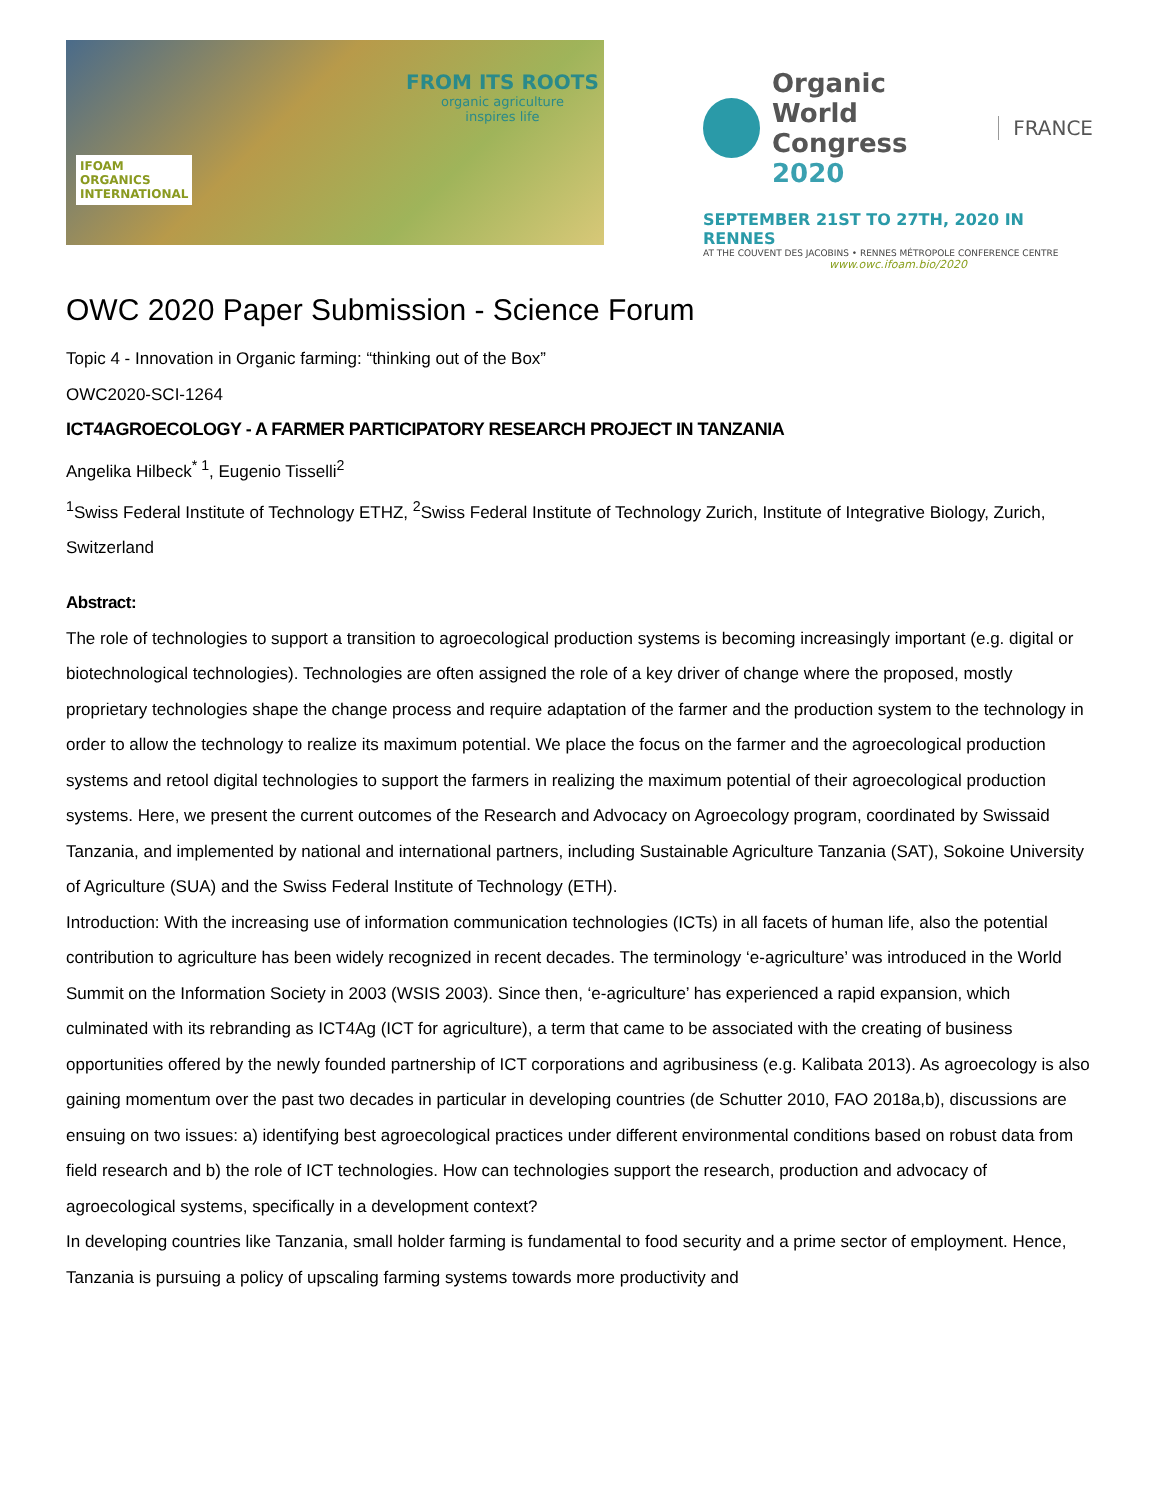FROM ITS ROOTS
organic agriculture
inspires life
IFOAM
ORGANICS
INTERNATIONAL
Organic World
Congress 2020
FRANCE
SEPTEMBER 21ST TO 27TH, 2020 IN RENNES
AT THE COUVENT DES JACOBINS • RENNES MÉTROPOLE CONFERENCE CENTRE
www.owc.ifoam.bio/2020
OWC 2020 Paper Submission - Science Forum
Topic 4 - Innovation in Organic farming: “thinking out of the Box”
OWC2020-SCI-1264
ICT4AGROECOLOGY - A FARMER PARTICIPATORY RESEARCH PROJECT IN TANZANIA
Angelika Hilbeck<sup>* 1</sup>, Eugenio Tisselli<sup>2</sup>
<sup>1</sup> Swiss Federal Institute of Technology ETHZ, <sup>2</sup>Swiss Federal Institute of Technology Zurich, Institute of Integrative Biology, Zurich, Switzerland
Abstract:
The role of technologies to support a transition to agroecological production systems is becoming increasingly important (e.g. digital or biotechnological technologies). Technologies are often assigned the role of a key driver of change where the proposed, mostly proprietary technologies shape the change process and require adaptation of the farmer and the production system to the technology in order to allow the technology to realize its maximum potential. We place the focus on the farmer and the agroecological production systems and retool digital technologies to support the farmers in realizing the maximum potential of their agroecological production systems. Here, we present the current outcomes of the Research and Advocacy on Agroecology program, coordinated by Swissaid Tanzania, and implemented by national and international partners, including Sustainable Agriculture Tanzania (SAT), Sokoine University of Agriculture (SUA) and the Swiss Federal Institute of Technology (ETH).
Introduction: With the increasing use of information communication technologies (ICTs) in all facets of human life, also the potential contribution to agriculture has been widely recognized in recent decades. The terminology ‘e-agriculture’ was introduced in the World Summit on the Information Society in 2003 (WSIS 2003). Since then, ‘e-agriculture’ has experienced a rapid expansion, which culminated with its rebranding as ICT4Ag (ICT for agriculture), a term that came to be associated with the creating of business opportunities offered by the newly founded partnership of ICT corporations and agribusiness (e.g. Kalibata 2013). As agroecology is also gaining momentum over the past two decades in particular in developing countries (de Schutter 2010, FAO 2018a,b), discussions are ensuing on two issues: a) identifying best agroecological practices under different environmental conditions based on robust data from field research and b) the role of ICT technologies. How can technologies support the research, production and advocacy of agroecological systems, specifically in a development context?
In developing countries like Tanzania, small holder farming is fundamental to food security and a prime sector of employment. Hence, Tanzania is pursuing a policy of upscaling farming systems towards more productivity and